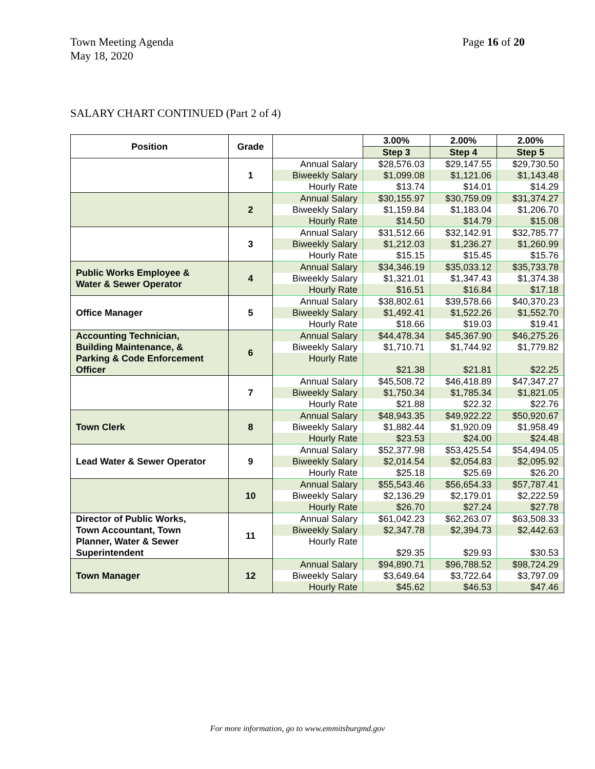Page 16 of 20 Town Meeting Agenda
May 18, 2020
SALARY CHART CONTINUED (Part 2 of 4)
| Position | Grade | | 3.00% | 2.00% | 2.00% |
| --- | --- | --- | --- | --- | --- |
| | | | Step 3 | Step 4 | Step 5 |
| | 1 | Annual Salary | $28,576.03 | $29,147.55 | $29,730.50 |
| | | Biweekly Salary | $1,099.08 | $1,121.06 | $1,143.48 |
| | | Hourly Rate | $13.74 | $14.01 | $14.29 |
| | 2 | Annual Salary | $30,155.97 | $30,759.09 | $31,374.27 |
| | | Biweekly Salary | $1,159.84 | $1,183.04 | $1,206.70 |
| | | Hourly Rate | $14.50 | $14.79 | $15.08 |
| | 3 | Annual Salary | $31,512.66 | $32,142.91 | $32,785.77 |
| | | Biweekly Salary | $1,212.03 | $1,236.27 | $1,260.99 |
| | | Hourly Rate | $15.15 | $15.45 | $15.76 |
| Public Works Employee & Water & Sewer Operator | 4 | Annual Salary | $34,346.19 | $35,033.12 | $35,733.78 |
| | | Biweekly Salary | $1,321.01 | $1,347.43 | $1,374.38 |
| | | Hourly Rate | $16.51 | $16.84 | $17.18 |
| Office Manager | 5 | Annual Salary | $38,802.61 | $39,578.66 | $40,370.23 |
| | | Biweekly Salary | $1,492.41 | $1,522.26 | $1,552.70 |
| | | Hourly Rate | $18.66 | $19.03 | $19.41 |
| Accounting Technician, Building Maintenance, & Parking & Code Enforcement Officer | 6 | Annual Salary | $44,478.34 | $45,367.90 | $46,275.26 |
| | | Biweekly Salary | $1,710.71 | $1,744.92 | $1,779.82 |
| | | Hourly Rate | $21.38 | $21.81 | $22.25 |
| | 7 | Annual Salary | $45,508.72 | $46,418.89 | $47,347.27 |
| | | Biweekly Salary | $1,750.34 | $1,785.34 | $1,821.05 |
| | | Hourly Rate | $21.88 | $22.32 | $22.76 |
| Town Clerk | 8 | Annual Salary | $48,943.35 | $49,922.22 | $50,920.67 |
| | | Biweekly Salary | $1,882.44 | $1,920.09 | $1,958.49 |
| | | Hourly Rate | $23.53 | $24.00 | $24.48 |
| Lead Water & Sewer Operator | 9 | Annual Salary | $52,377.98 | $53,425.54 | $54,494.05 |
| | | Biweekly Salary | $2,014.54 | $2,054.83 | $2,095.92 |
| | | Hourly Rate | $25.18 | $25.69 | $26.20 |
| | 10 | Annual Salary | $55,543.46 | $56,654.33 | $57,787.41 |
| | | Biweekly Salary | $2,136.29 | $2,179.01 | $2,222.59 |
| | | Hourly Rate | $26.70 | $27.24 | $27.78 |
| Director of Public Works, Town Accountant, Town Planner, Water & Sewer Superintendent | 11 | Annual Salary | $61,042.23 | $62,263.07 | $63,508.33 |
| | | Biweekly Salary | $2,347.78 | $2,394.73 | $2,442.63 |
| | | Hourly Rate | $29.35 | $29.93 | $30.53 |
| Town Manager | 12 | Annual Salary | $94,890.71 | $96,788.52 | $98,724.29 |
| | | Biweekly Salary | $3,649.64 | $3,722.64 | $3,797.09 |
| | | Hourly Rate | $45.62 | $46.53 | $47.46 |
For more information, go to www.emmitsburgmd.gov